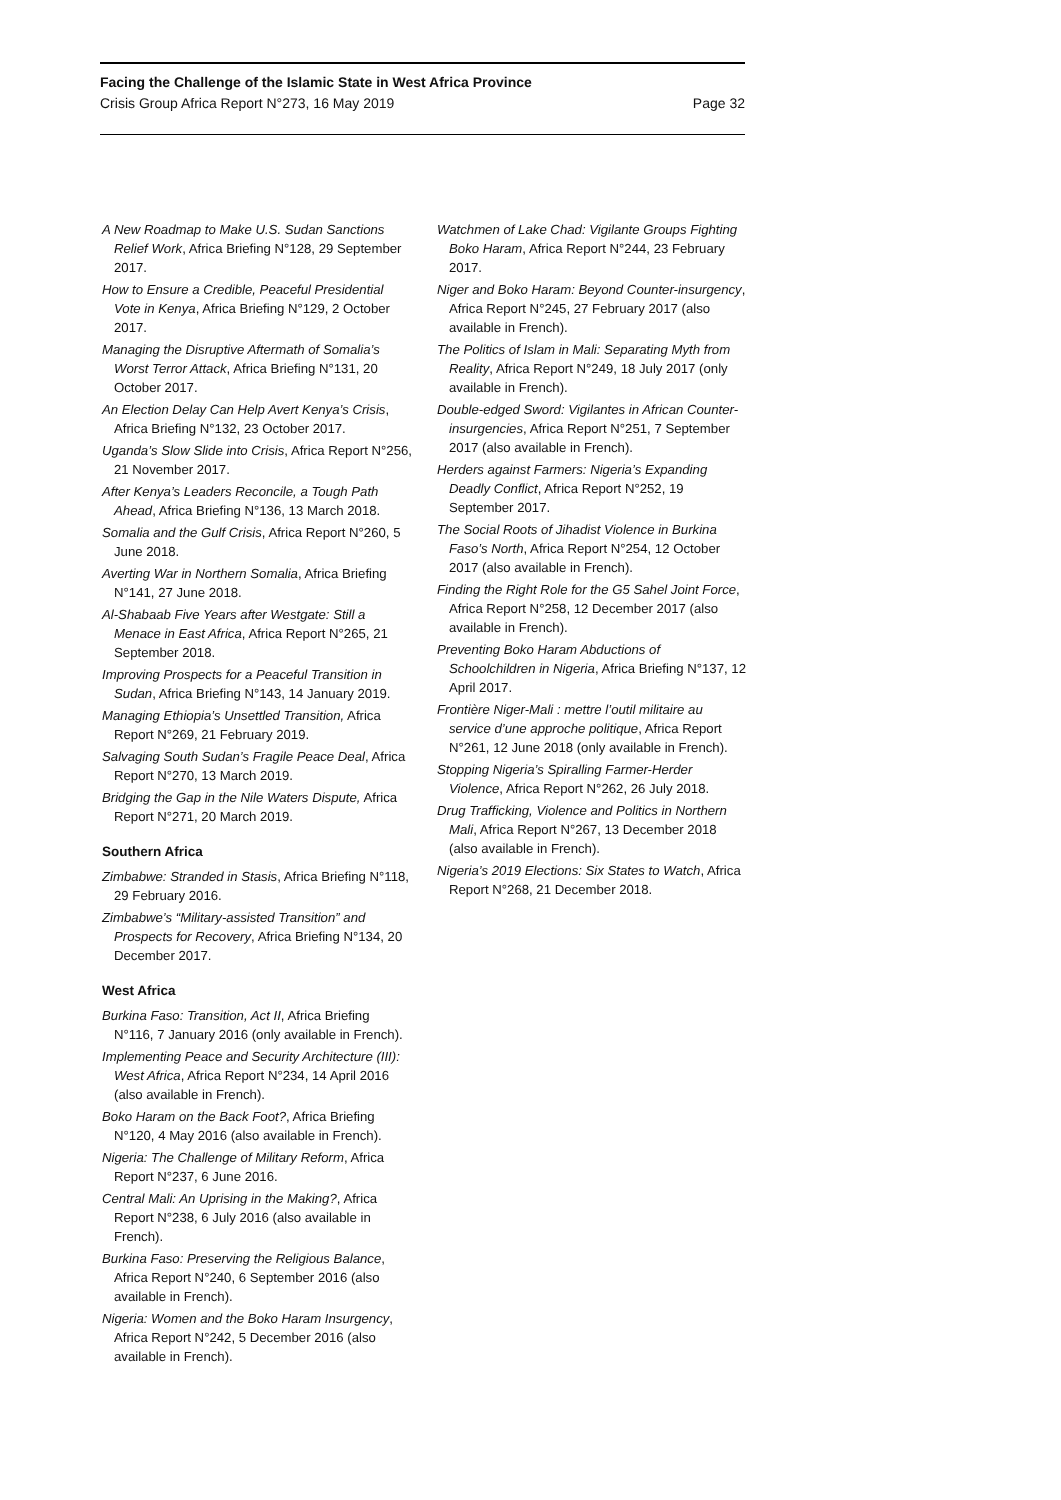Facing the Challenge of the Islamic State in West Africa Province
Crisis Group Africa Report N°273, 16 May 2019 Page 32
A New Roadmap to Make U.S. Sudan Sanctions Relief Work, Africa Briefing N°128, 29 September 2017.
How to Ensure a Credible, Peaceful Presidential Vote in Kenya, Africa Briefing N°129, 2 October 2017.
Managing the Disruptive Aftermath of Somalia’s Worst Terror Attack, Africa Briefing N°131, 20 October 2017.
An Election Delay Can Help Avert Kenya’s Crisis, Africa Briefing N°132, 23 October 2017.
Uganda’s Slow Slide into Crisis, Africa Report N°256, 21 November 2017.
After Kenya’s Leaders Reconcile, a Tough Path Ahead, Africa Briefing N°136, 13 March 2018.
Somalia and the Gulf Crisis, Africa Report N°260, 5 June 2018.
Averting War in Northern Somalia, Africa Briefing N°141, 27 June 2018.
Al-Shabaab Five Years after Westgate: Still a Menace in East Africa, Africa Report N°265, 21 September 2018.
Improving Prospects for a Peaceful Transition in Sudan, Africa Briefing N°143, 14 January 2019.
Managing Ethiopia’s Unsettled Transition, Africa Report N°269, 21 February 2019.
Salvaging South Sudan’s Fragile Peace Deal, Africa Report N°270, 13 March 2019.
Bridging the Gap in the Nile Waters Dispute, Africa Report N°271, 20 March 2019.
Southern Africa
Zimbabwe: Stranded in Stasis, Africa Briefing N°118, 29 February 2016.
Zimbabwe’s “Military-assisted Transition” and Prospects for Recovery, Africa Briefing N°134, 20 December 2017.
West Africa
Burkina Faso: Transition, Act II, Africa Briefing N°116, 7 January 2016 (only available in French).
Implementing Peace and Security Architecture (III): West Africa, Africa Report N°234, 14 April 2016 (also available in French).
Boko Haram on the Back Foot?, Africa Briefing N°120, 4 May 2016 (also available in French).
Nigeria: The Challenge of Military Reform, Africa Report N°237, 6 June 2016.
Central Mali: An Uprising in the Making?, Africa Report N°238, 6 July 2016 (also available in French).
Burkina Faso: Preserving the Religious Balance, Africa Report N°240, 6 September 2016 (also available in French).
Nigeria: Women and the Boko Haram Insurgency, Africa Report N°242, 5 December 2016 (also available in French).
Watchmen of Lake Chad: Vigilante Groups Fighting Boko Haram, Africa Report N°244, 23 February 2017.
Niger and Boko Haram: Beyond Counter-insurgency, Africa Report N°245, 27 February 2017 (also available in French).
The Politics of Islam in Mali: Separating Myth from Reality, Africa Report N°249, 18 July 2017 (only available in French).
Double-edged Sword: Vigilantes in African Counter-insurgencies, Africa Report N°251, 7 September 2017 (also available in French).
Herders against Farmers: Nigeria’s Expanding Deadly Conflict, Africa Report N°252, 19 September 2017.
The Social Roots of Jihadist Violence in Burkina Faso’s North, Africa Report N°254, 12 October 2017 (also available in French).
Finding the Right Role for the G5 Sahel Joint Force, Africa Report N°258, 12 December 2017 (also available in French).
Preventing Boko Haram Abductions of Schoolchildren in Nigeria, Africa Briefing N°137, 12 April 2017.
Frontière Niger-Mali : mettre l’outil militaire au service d’une approche politique, Africa Report N°261, 12 June 2018 (only available in French).
Stopping Nigeria’s Spiralling Farmer-Herder Violence, Africa Report N°262, 26 July 2018.
Drug Trafficking, Violence and Politics in Northern Mali, Africa Report N°267, 13 December 2018 (also available in French).
Nigeria’s 2019 Elections: Six States to Watch, Africa Report N°268, 21 December 2018.